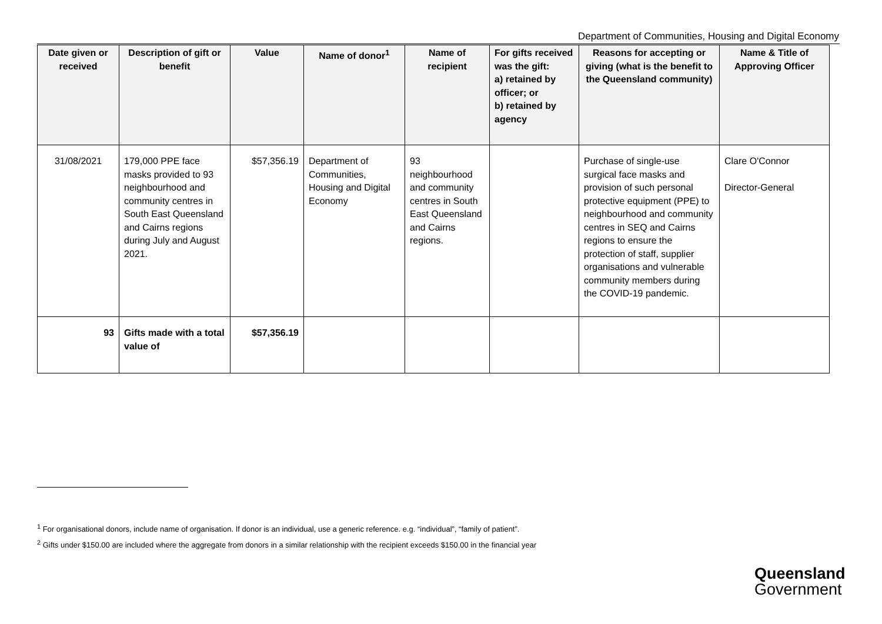Department of Communities, Housing and Digital Economy
| Date given or received | Description of gift or benefit | Value | Name of donor<sup>1</sup> | Name of recipient | For gifts received was the gift: a) retained by officer; or b) retained by agency | Reasons for accepting or giving (what is the benefit to the Queensland community) | Name & Title of Approving Officer |
| --- | --- | --- | --- | --- | --- | --- | --- |
| 31/08/2021 | 179,000 PPE face masks provided to 93 neighbourhood and community centres in South East Queensland and Cairns regions during July and August 2021. | $57,356.19 | Department of Communities, Housing and Digital Economy | 93 neighbourhood and community centres in South East Queensland and Cairns regions. | | Purchase of single-use surgical face masks and provision of such personal protective equipment (PPE) to neighbourhood and community centres in SEQ and Cairns regions to ensure the protection of staff, supplier organisations and vulnerable community members during the COVID-19 pandemic. | Clare O'Connor Director-General |
| 93 | Gifts made with a total value of | $57,356.19 | | | | | |
<sup>1</sup> For organisational donors, include name of organisation. If donor is an individual, use a generic reference. e.g. “individual”, “family of patient”.
<sup>2</sup> Gifts under $150.00 are included where the aggregate from donors in a similar relationship with the recipient exceeds $150.00 in the financial year
Queensland
Government